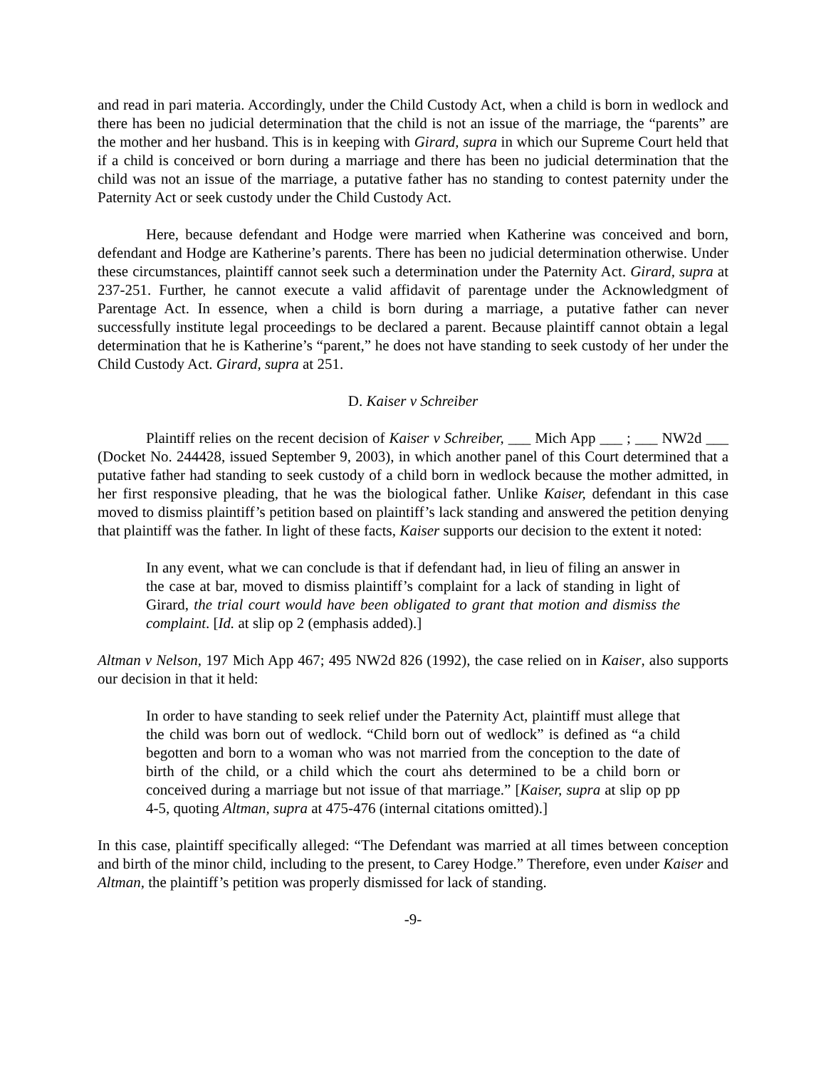and read in pari materia. Accordingly, under the Child Custody Act, when a child is born in wedlock and there has been no judicial determination that the child is not an issue of the marriage, the “parents” are the mother and her husband. This is in keeping with Girard, supra in which our Supreme Court held that if a child is conceived or born during a marriage and there has been no judicial determination that the child was not an issue of the marriage, a putative father has no standing to contest paternity under the Paternity Act or seek custody under the Child Custody Act.
Here, because defendant and Hodge were married when Katherine was conceived and born, defendant and Hodge are Katherine’s parents. There has been no judicial determination otherwise. Under these circumstances, plaintiff cannot seek such a determination under the Paternity Act. Girard, supra at 237-251. Further, he cannot execute a valid affidavit of parentage under the Acknowledgment of Parentage Act. In essence, when a child is born during a marriage, a putative father can never successfully institute legal proceedings to be declared a parent. Because plaintiff cannot obtain a legal determination that he is Katherine’s “parent,” he does not have standing to seek custody of her under the Child Custody Act. Girard, supra at 251.
D. Kaiser v Schreiber
Plaintiff relies on the recent decision of Kaiser v Schreiber, ___ Mich App ___ ; ___ NW2d ___ (Docket No. 244428, issued September 9, 2003), in which another panel of this Court determined that a putative father had standing to seek custody of a child born in wedlock because the mother admitted, in her first responsive pleading, that he was the biological father. Unlike Kaiser, defendant in this case moved to dismiss plaintiff’s petition based on plaintiff’s lack standing and answered the petition denying that plaintiff was the father. In light of these facts, Kaiser supports our decision to the extent it noted:
In any event, what we can conclude is that if defendant had, in lieu of filing an answer in the case at bar, moved to dismiss plaintiff’s complaint for a lack of standing in light of Girard, the trial court would have been obligated to grant that motion and dismiss the complaint. [Id. at slip op 2 (emphasis added).]
Altman v Nelson, 197 Mich App 467; 495 NW2d 826 (1992), the case relied on in Kaiser, also supports our decision in that it held:
In order to have standing to seek relief under the Paternity Act, plaintiff must allege that the child was born out of wedlock. “Child born out of wedlock” is defined as “a child begotten and born to a woman who was not married from the conception to the date of birth of the child, or a child which the court ahs determined to be a child born or conceived during a marriage but not issue of that marriage.” [Kaiser, supra at slip op pp 4-5, quoting Altman, supra at 475-476 (internal citations omitted).]
In this case, plaintiff specifically alleged: “The Defendant was married at all times between conception and birth of the minor child, including to the present, to Carey Hodge.” Therefore, even under Kaiser and Altman, the plaintiff’s petition was properly dismissed for lack of standing.
-9-